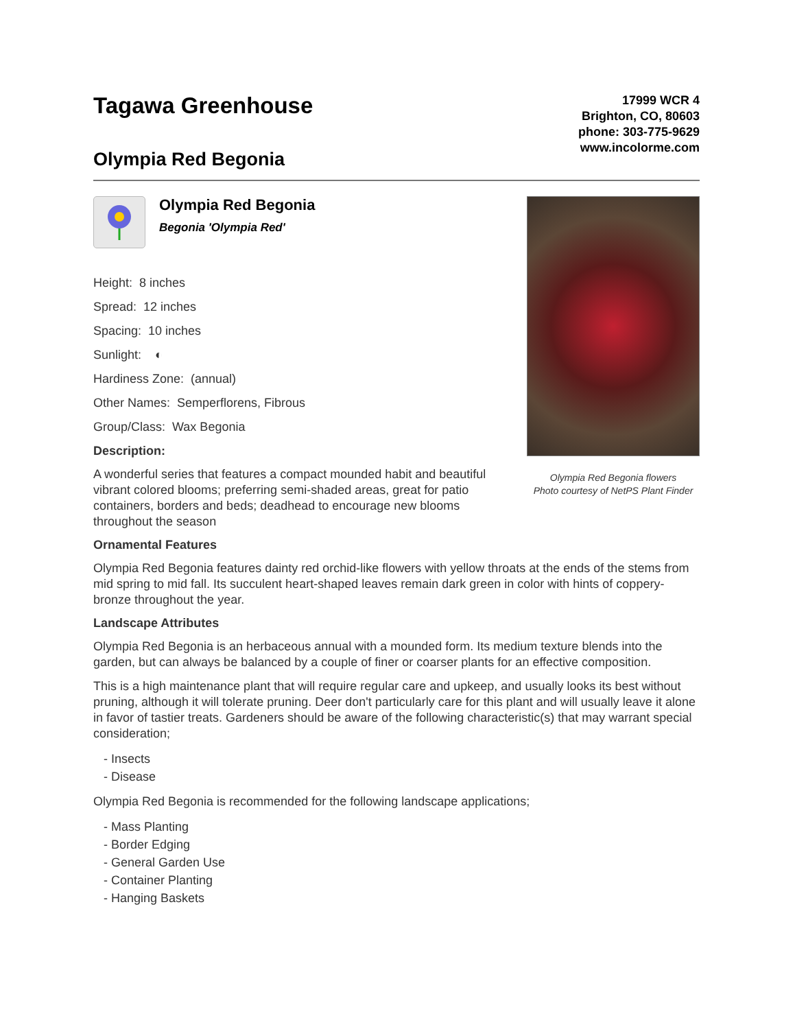Tagawa Greenhouse
17999 WCR 4
Brighton, CO, 80603
phone: 303-775-9629
www.incolorme.com
Olympia Red Begonia
Olympia Red Begonia
Begonia 'Olympia Red'
Height: 8 inches
Spread: 12 inches
Spacing: 10 inches
Sunlight: ◐
Hardiness Zone: (annual)
Other Names: Semperflorens, Fibrous
Group/Class: Wax Begonia
Description:
A wonderful series that features a compact mounded habit and beautiful vibrant colored blooms; preferring semi-shaded areas, great for patio containers, borders and beds; deadhead to encourage new blooms throughout the season
Olympia Red Begonia flowers
Photo courtesy of NetPS Plant Finder
Ornamental Features
Olympia Red Begonia features dainty red orchid-like flowers with yellow throats at the ends of the stems from mid spring to mid fall. Its succulent heart-shaped leaves remain dark green in color with hints of coppery-bronze throughout the year.
Landscape Attributes
Olympia Red Begonia is an herbaceous annual with a mounded form. Its medium texture blends into the garden, but can always be balanced by a couple of finer or coarser plants for an effective composition.
This is a high maintenance plant that will require regular care and upkeep, and usually looks its best without pruning, although it will tolerate pruning. Deer don't particularly care for this plant and will usually leave it alone in favor of tastier treats. Gardeners should be aware of the following characteristic(s) that may warrant special consideration;
- Insects
- Disease
Olympia Red Begonia is recommended for the following landscape applications;
- Mass Planting
- Border Edging
- General Garden Use
- Container Planting
- Hanging Baskets